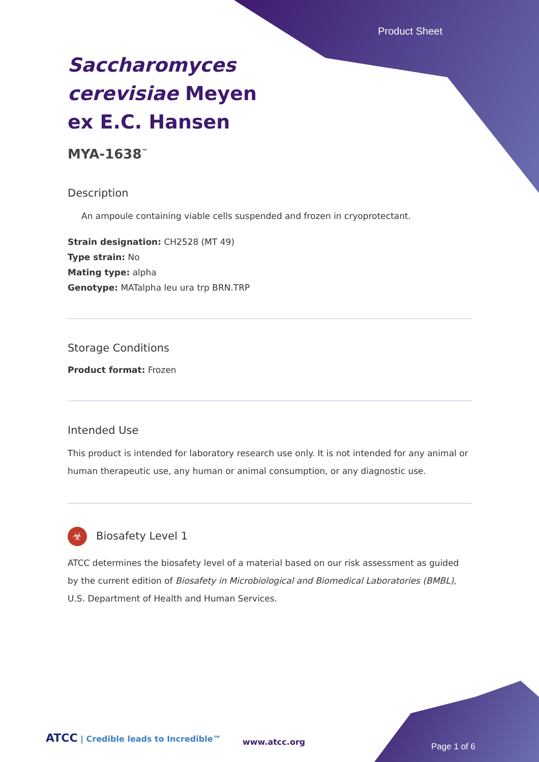Product Sheet
Saccharomyces cerevisiae Meyen ex E.C. Hansen
MYA-1638<sup>™</sup>
Description
An ampoule containing viable cells suspended and frozen in cryoprotectant.
Strain designation: CH2528 (MT 49)
Type strain: No
Mating type: alpha
Genotype: MATalpha leu ura trp BRN.TRP
Storage Conditions
Product format: Frozen
Intended Use
This product is intended for laboratory research use only. It is not intended for any animal or human therapeutic use, any human or animal consumption, or any diagnostic use.
☣ Biosafety Level 1
ATCC determines the biosafety level of a material based on our risk assessment as guided by the current edition of Biosafety in Microbiological and Biomedical Laboratories (BMBL), U.S. Department of Health and Human Services.
ATCC | Credible leads to Incredible™
www.atcc.org Page 1 of 6